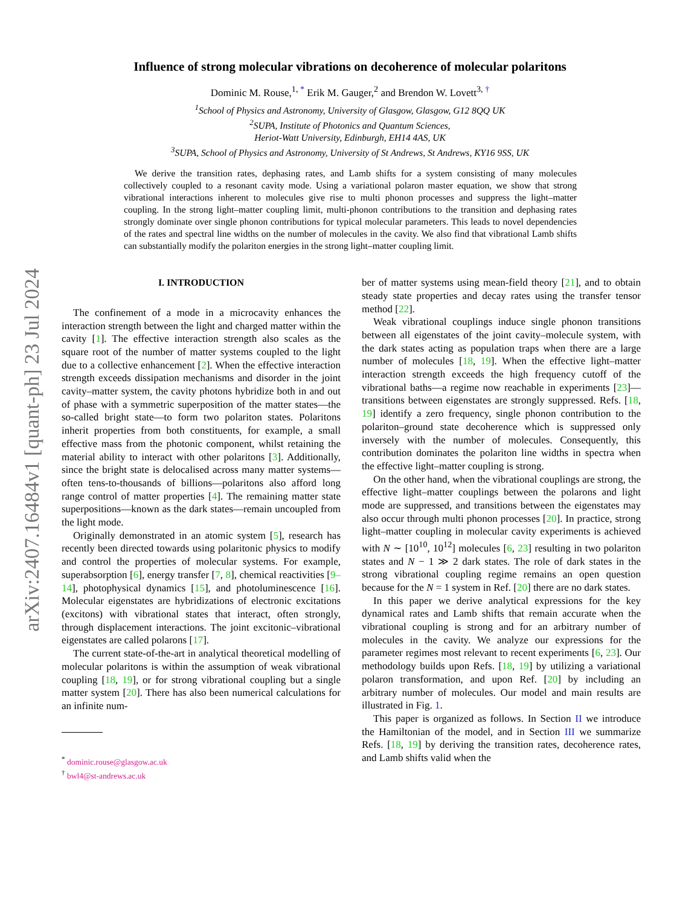arXiv:2407.16484v1 [quant-ph] 23 Jul 2024
Influence of strong molecular vibrations on decoherence of molecular polaritons
Dominic M. Rouse,<sup>1, *</sup> Erik M. Gauger,<sup>2</sup> and Brendon W. Lovett<sup>3, †</sup>
<sup>1</sup> School of Physics and Astronomy, University of Glasgow, Glasgow, G12 8QQ UK
<sup>2</sup> SUPA, Institute of Photonics and Quantum Sciences,
Heriot-Watt University, Edinburgh, EH14 4AS, UK
<sup>3</sup> SUPA, School of Physics and Astronomy, University of St Andrews, St Andrews, KY16 9SS, UK
We derive the transition rates, dephasing rates, and Lamb shifts for a system consisting of many molecules collectively coupled to a resonant cavity mode. Using a variational polaron master equation, we show that strong vibrational interactions inherent to molecules give rise to multi phonon processes and suppress the light–matter coupling. In the strong light–matter coupling limit, multi-phonon contributions to the transition and dephasing rates strongly dominate over single phonon contributions for typical molecular parameters. This leads to novel dependencies of the rates and spectral line widths on the number of molecules in the cavity. We also find that vibrational Lamb shifts can substantially modify the polariton energies in the strong light–matter coupling limit.
I. INTRODUCTION
The confinement of a mode in a microcavity enhances the interaction strength between the light and charged matter within the cavity [1]. The effective interaction strength also scales as the square root of the number of matter systems coupled to the light due to a collective enhancement [2]. When the effective interaction strength exceeds dissipation mechanisms and disorder in the joint cavity–matter system, the cavity photons hybridize both in and out of phase with a symmetric superposition of the matter states—the so-called bright state—to form two polariton states. Polaritons inherit properties from both constituents, for example, a small effective mass from the photonic component, whilst retaining the material ability to interact with other polaritons [3]. Additionally, since the bright state is delocalised across many matter systems—often tens-to-thousands of billions—polaritons also afford long range control of matter properties [4]. The remaining matter state superpositions—known as the dark states—remain uncoupled from the light mode.
Originally demonstrated in an atomic system [5], research has recently been directed towards using polaritonic physics to modify and control the properties of molecular systems. For example, superabsorption [6], energy transfer [7, 8], chemical reactivities [9–14], photophysical dynamics [15], and photoluminescence [16]. Molecular eigenstates are hybridizations of electronic excitations (excitons) with vibrational states that interact, often strongly, through displacement interactions. The joint excitonic–vibrational eigenstates are called polarons [17].
The current state-of-the-art in analytical theoretical modelling of molecular polaritons is within the assumption of weak vibrational coupling [18, 19], or for strong vibrational coupling but a single matter system [20]. There has also been numerical calculations for an infinite num-
<sup>*</sup> dominic.rouse@glasgow.ac.uk
<sup>†</sup> bwl4@st-andrews.ac.uk
ber of matter systems using mean-field theory [21], and to obtain steady state properties and decay rates using the transfer tensor method [22].
Weak vibrational couplings induce single phonon transitions between all eigenstates of the joint cavity–molecule system, with the dark states acting as population traps when there are a large number of molecules [18, 19]. When the effective light–matter interaction strength exceeds the high frequency cutoff of the vibrational baths—a regime now reachable in experiments [23]—transitions between eigenstates are strongly suppressed. Refs. [18, 19] identify a zero frequency, single phonon contribution to the polariton–ground state decoherence which is suppressed only inversely with the number of molecules. Consequently, this contribution dominates the polariton line widths in spectra when the effective light–matter coupling is strong.
On the other hand, when the vibrational couplings are strong, the effective light–matter couplings between the polarons and light mode are suppressed, and transitions between the eigenstates may also occur through multi phonon processes [20]. In practice, strong light–matter coupling in molecular cavity experiments is achieved with N ∼ [10<sup>10</sup>, 10<sup>12</sup>] molecules [6, 23] resulting in two polariton states and N − 1 ≫ 2 dark states. The role of dark states in the strong vibrational coupling regime remains an open question because for the N = 1 system in Ref. [20] there are no dark states.
In this paper we derive analytical expressions for the key dynamical rates and Lamb shifts that remain accurate when the vibrational coupling is strong and for an arbitrary number of molecules in the cavity. We analyze our expressions for the parameter regimes most relevant to recent experiments [6, 23]. Our methodology builds upon Refs. [18, 19] by utilizing a variational polaron transformation, and upon Ref. [20] by including an arbitrary number of molecules. Our model and main results are illustrated in Fig. 1.
This paper is organized as follows. In Section II we introduce the Hamiltonian of the model, and in Section III we summarize Refs. [18, 19] by deriving the transition rates, decoherence rates, and Lamb shifts valid when the